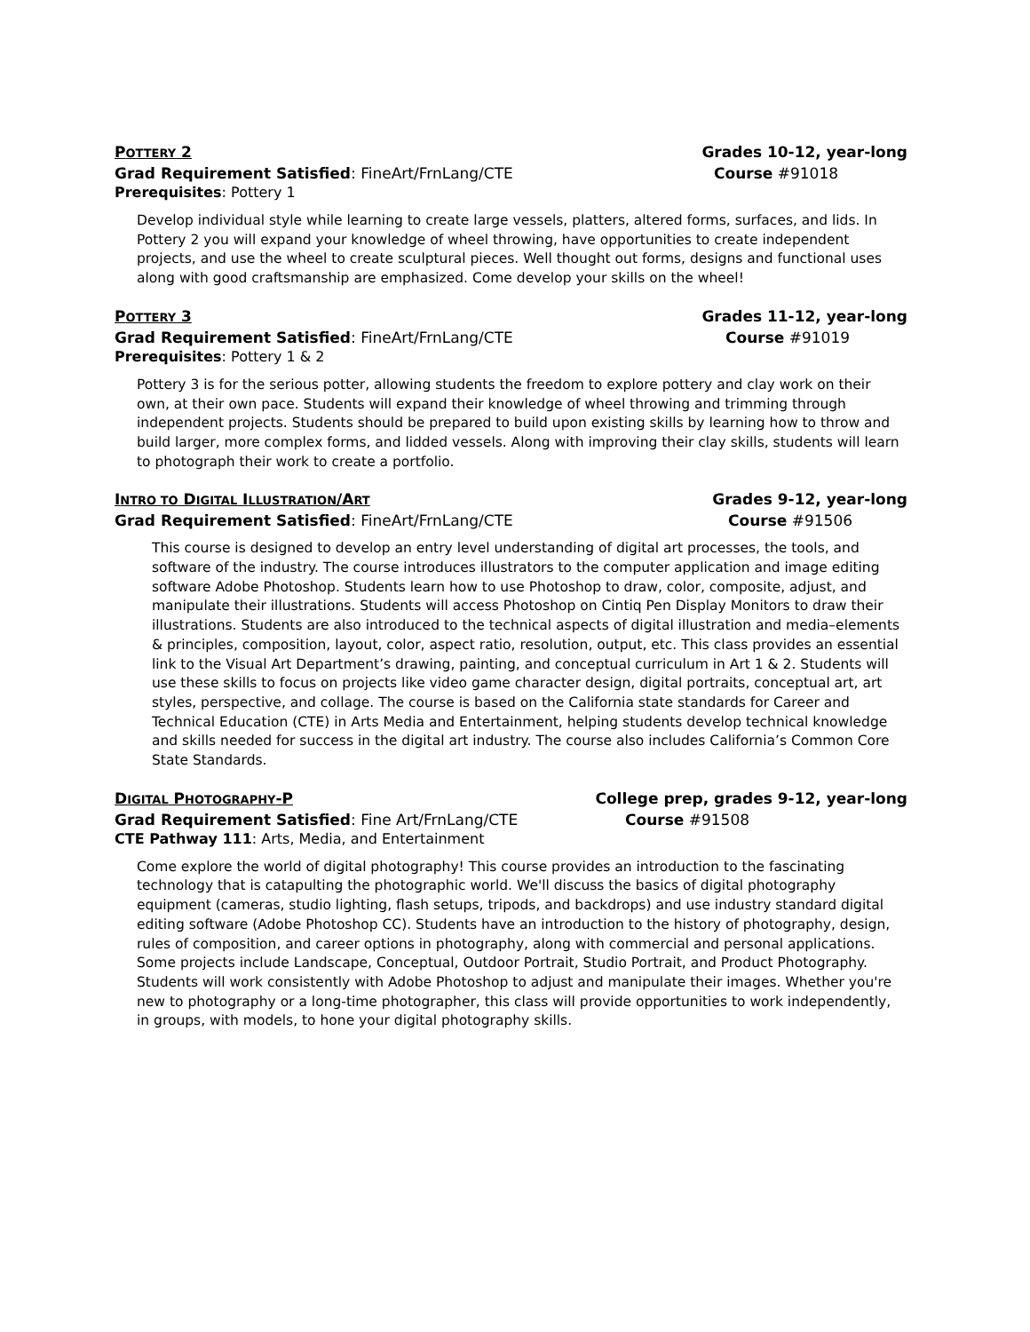POTTERY 2 Grades 10-12, year-long
Grad Requirement Satisfied: FineArt/FrnLang/CTE Course #91018
Prerequisites: Pottery 1
Develop individual style while learning to create large vessels, platters, altered forms, surfaces, and lids. In Pottery 2 you will expand your knowledge of wheel throwing, have opportunities to create independent projects, and use the wheel to create sculptural pieces. Well thought out forms, designs and functional uses along with good craftsmanship are emphasized. Come develop your skills on the wheel!
POTTERY 3 Grades 11-12, year-long
Grad Requirement Satisfied: FineArt/FrnLang/CTE Course #91019
Prerequisites: Pottery 1 & 2
Pottery 3 is for the serious potter, allowing students the freedom to explore pottery and clay work on their own, at their own pace. Students will expand their knowledge of wheel throwing and trimming through independent projects. Students should be prepared to build upon existing skills by learning how to throw and build larger, more complex forms, and lidded vessels. Along with improving their clay skills, students will learn to photograph their work to create a portfolio.
INTRO TO DIGITAL ILLUSTRATION/ART Grades 9-12, year-long
Grad Requirement Satisfied: FineArt/FrnLang/CTE Course #91506
This course is designed to develop an entry level understanding of digital art processes, the tools, and software of the industry. The course introduces illustrators to the computer application and image editing software Adobe Photoshop. Students learn how to use Photoshop to draw, color, composite, adjust, and manipulate their illustrations. Students will access Photoshop on Cintiq Pen Display Monitors to draw their illustrations. Students are also introduced to the technical aspects of digital illustration and media–elements & principles, composition, layout, color, aspect ratio, resolution, output, etc. This class provides an essential link to the Visual Art Department’s drawing, painting, and conceptual curriculum in Art 1 & 2. Students will use these skills to focus on projects like video game character design, digital portraits, conceptual art, art styles, perspective, and collage. The course is based on the California state standards for Career and Technical Education (CTE) in Arts Media and Entertainment, helping students develop technical knowledge and skills needed for success in the digital art industry. The course also includes California’s Common Core State Standards.
DIGITAL PHOTOGRAPHY-P College prep, grades 9-12, year-long
Grad Requirement Satisfied: Fine Art/FrnLang/CTE Course #91508
CTE Pathway 111: Arts, Media, and Entertainment
Come explore the world of digital photography! This course provides an introduction to the fascinating technology that is catapulting the photographic world. We'll discuss the basics of digital photography equipment (cameras, studio lighting, flash setups, tripods, and backdrops) and use industry standard digital editing software (Adobe Photoshop CC). Students have an introduction to the history of photography, design, rules of composition, and career options in photography, along with commercial and personal applications. Some projects include Landscape, Conceptual, Outdoor Portrait, Studio Portrait, and Product Photography. Students will work consistently with Adobe Photoshop to adjust and manipulate their images. Whether you're new to photography or a long-time photographer, this class will provide opportunities to work independently, in groups, with models, to hone your digital photography skills.